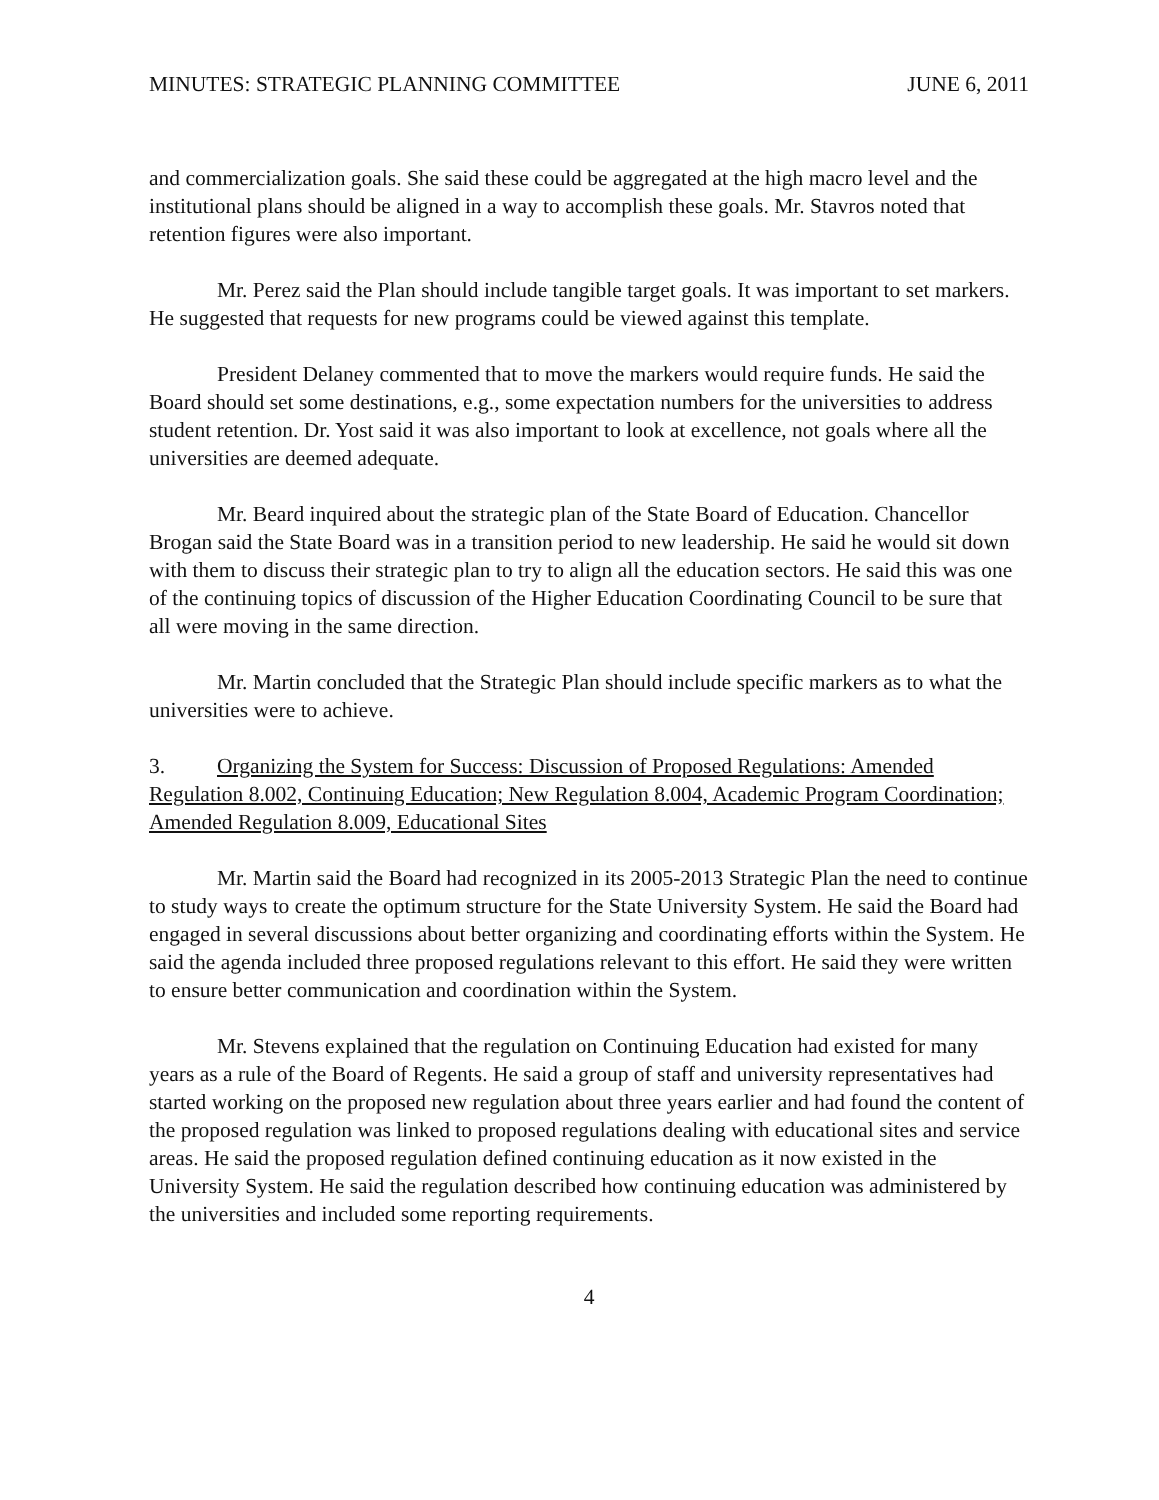MINUTES: STRATEGIC PLANNING COMMITTEE JUNE 6, 2011
and commercialization goals. She said these could be aggregated at the high macro level and the institutional plans should be aligned in a way to accomplish these goals. Mr. Stavros noted that retention figures were also important.
Mr. Perez said the Plan should include tangible target goals. It was important to set markers. He suggested that requests for new programs could be viewed against this template.
President Delaney commented that to move the markers would require funds. He said the Board should set some destinations, e.g., some expectation numbers for the universities to address student retention. Dr. Yost said it was also important to look at excellence, not goals where all the universities are deemed adequate.
Mr. Beard inquired about the strategic plan of the State Board of Education. Chancellor Brogan said the State Board was in a transition period to new leadership. He said he would sit down with them to discuss their strategic plan to try to align all the education sectors. He said this was one of the continuing topics of discussion of the Higher Education Coordinating Council to be sure that all were moving in the same direction.
Mr. Martin concluded that the Strategic Plan should include specific markers as to what the universities were to achieve.
3. Organizing the System for Success: Discussion of Proposed Regulations: Amended Regulation 8.002, Continuing Education; New Regulation 8.004, Academic Program Coordination; Amended Regulation 8.009, Educational Sites
Mr. Martin said the Board had recognized in its 2005-2013 Strategic Plan the need to continue to study ways to create the optimum structure for the State University System. He said the Board had engaged in several discussions about better organizing and coordinating efforts within the System. He said the agenda included three proposed regulations relevant to this effort. He said they were written to ensure better communication and coordination within the System.
Mr. Stevens explained that the regulation on Continuing Education had existed for many years as a rule of the Board of Regents. He said a group of staff and university representatives had started working on the proposed new regulation about three years earlier and had found the content of the proposed regulation was linked to proposed regulations dealing with educational sites and service areas. He said the proposed regulation defined continuing education as it now existed in the University System. He said the regulation described how continuing education was administered by the universities and included some reporting requirements.
4